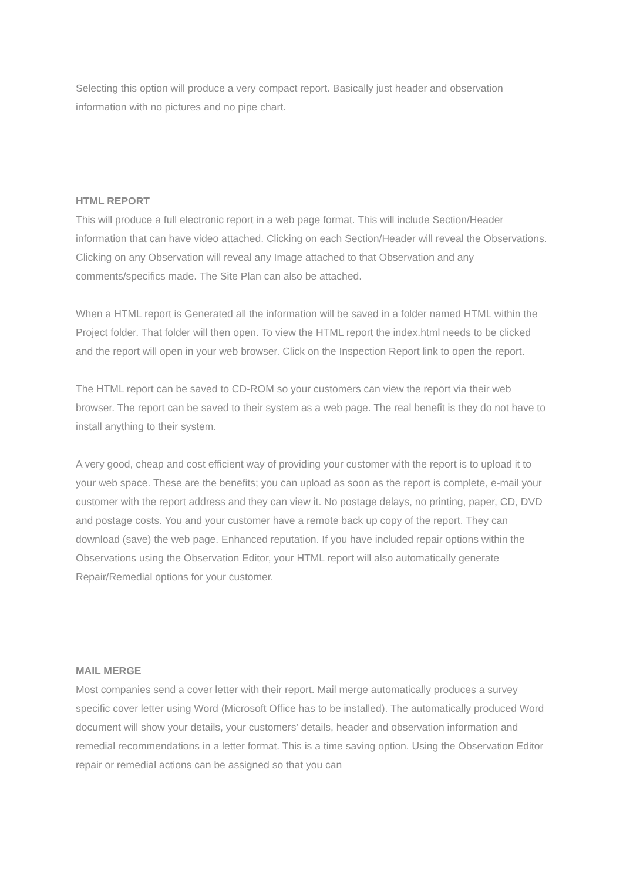Selecting this option will produce a very compact report. Basically just header and observation information with no pictures and no pipe chart.
HTML REPORT
This will produce a full electronic report in a web page format. This will include Section/Header information that can have video attached. Clicking on each Section/Header will reveal the Observations. Clicking on any Observation will reveal any Image attached to that Observation and any comments/specifics made. The Site Plan can also be attached.
When a HTML report is Generated all the information will be saved in a folder named HTML within the Project folder. That folder will then open. To view the HTML report the index.html needs to be clicked and the report will open in your web browser. Click on the Inspection Report link to open the report.
The HTML report can be saved to CD-ROM so your customers can view the report via their web browser. The report can be saved to their system as a web page. The real benefit is they do not have to install anything to their system.
A very good, cheap and cost efficient way of providing your customer with the report is to upload it to your web space. These are the benefits; you can upload as soon as the report is complete, e-mail your customer with the report address and they can view it. No postage delays, no printing, paper, CD, DVD and postage costs. You and your customer have a remote back up copy of the report. They can download (save) the web page. Enhanced reputation. If you have included repair options within the Observations using the Observation Editor, your HTML report will also automatically generate Repair/Remedial options for your customer.
MAIL MERGE
Most companies send a cover letter with their report. Mail merge automatically produces a survey specific cover letter using Word (Microsoft Office has to be installed). The automatically produced Word document will show your details, your customers’ details, header and observation information and remedial recommendations in a letter format. This is a time saving option. Using the Observation Editor repair or remedial actions can be assigned so that you can